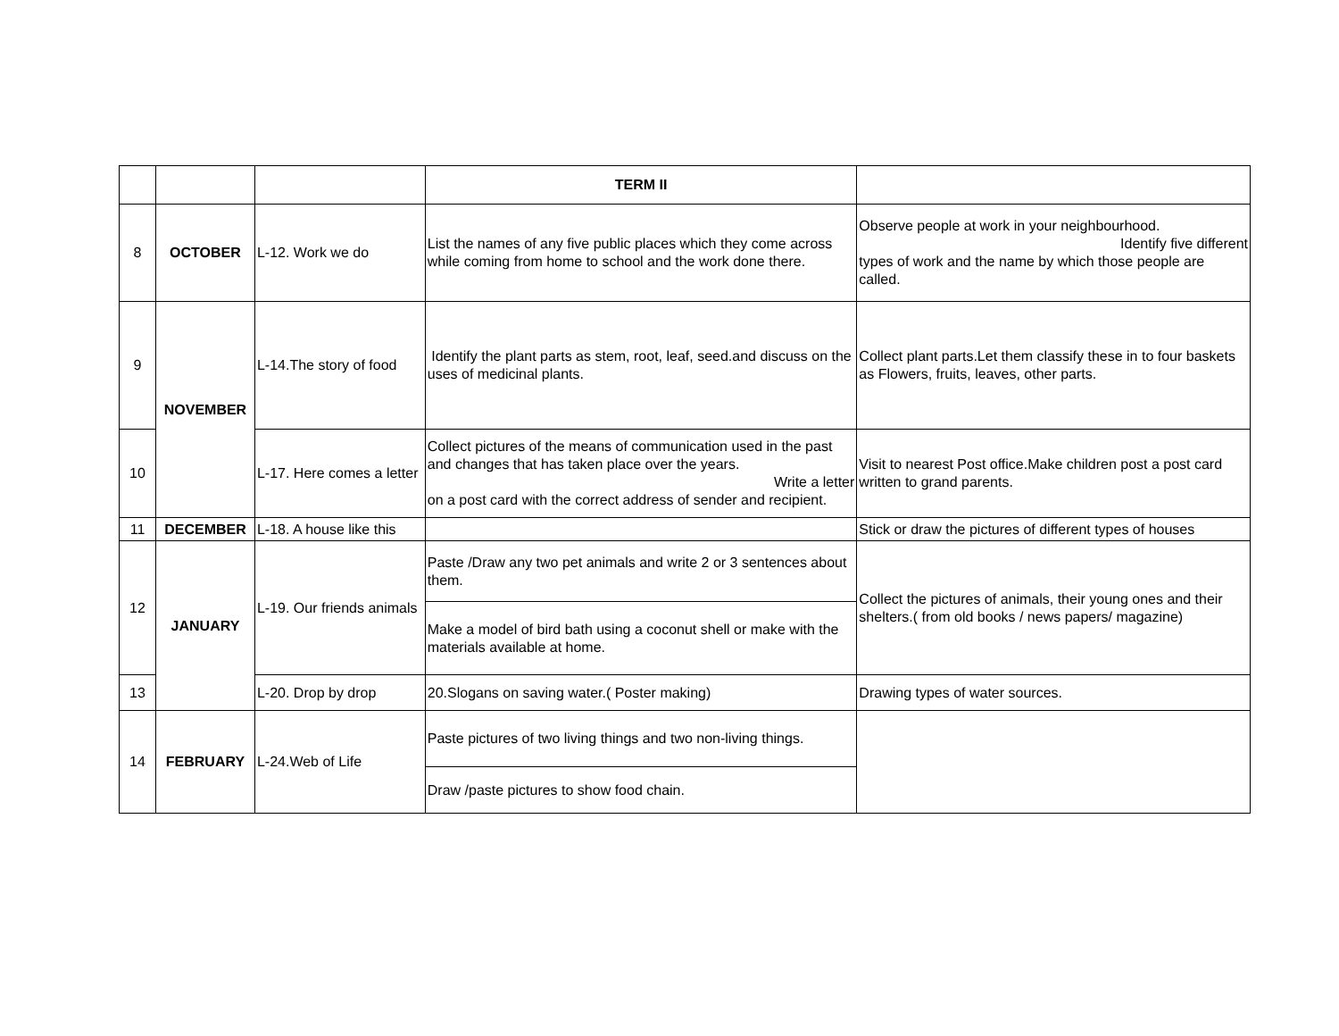| | | | TERM II | |
| 8 | OCTOBER | L-12. Work we do | List the names of any five public places which they come across while coming from home to school and the work done there. | Observe people at work in your neighbourhood. Identify five different types of work and the name by which those people are called. |
| 9 | NOVEMBER | L-14.The story of food | Identify the plant parts as stem, root, leaf, seed.and discuss on the uses of medicinal plants. | Collect plant parts.Let them classify these in to four baskets as Flowers, fruits, leaves, other parts. |
| 10 | | L-17. Here comes a letter | Collect pictures of the means of communication used in the past and changes that has taken place over the years. Write a letter on a post card with the correct address of sender and recipient. | Visit to nearest Post office.Make children post a post card written to grand parents. |
| 11 | DECEMBER | L-18. A house like this | | Stick or draw the pictures of different types of houses |
| 12 | JANUARY | L-19. Our friends animals | Paste /Draw any two pet animals and write 2 or 3 sentences about them. | Collect the pictures of animals, their young ones and their shelters.( from old books / news papers/ magazine) |
| | | | Make a model of bird bath using a coconut shell or make with the materials available at home. | |
| 13 | | L-20. Drop by drop | 20.Slogans on saving water.( Poster making) | Drawing types of water sources. |
| 14 | FEBRUARY | L-24.Web of Life | Paste pictures of two living things and two non-living things. | |
| | | | Draw /paste pictures to show food chain. | |